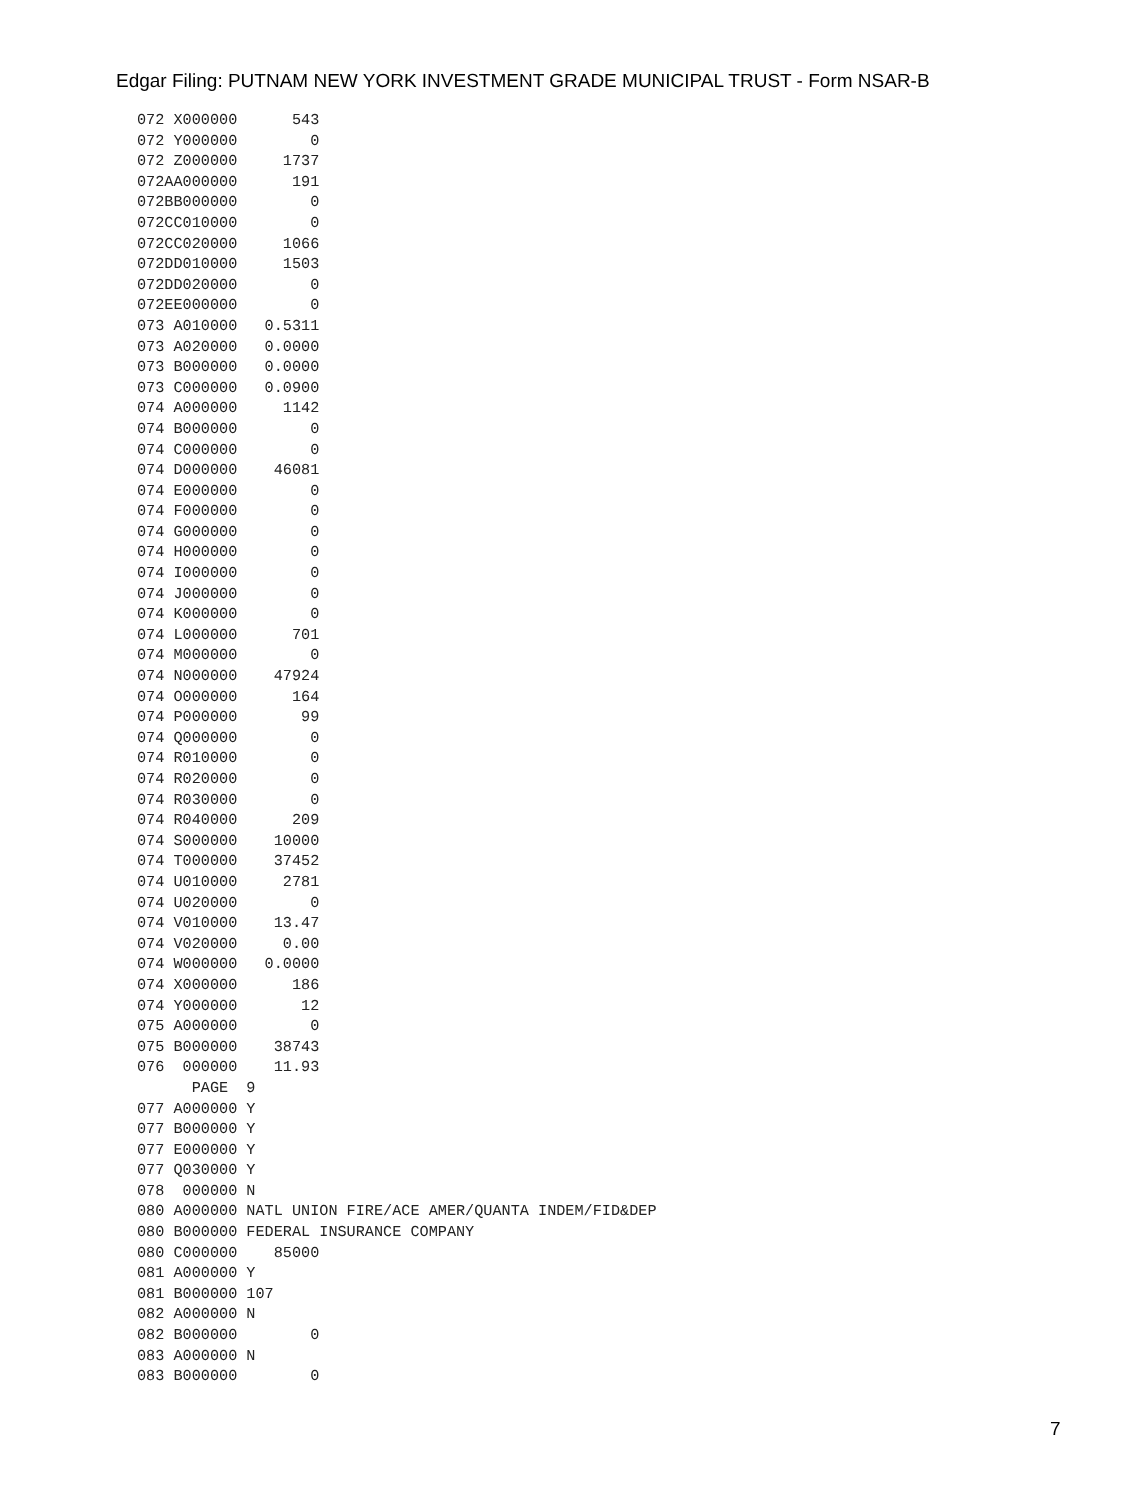Edgar Filing: PUTNAM NEW YORK INVESTMENT GRADE MUNICIPAL TRUST - Form NSAR-B
072 X000000      543
072 Y000000        0
072 Z000000     1737
072AA000000      191
072BB000000        0
072CC010000        0
072CC020000     1066
072DD010000     1503
072DD020000        0
072EE000000        0
073 A010000   0.5311
073 A020000   0.0000
073 B000000   0.0000
073 C000000   0.0900
074 A000000     1142
074 B000000        0
074 C000000        0
074 D000000    46081
074 E000000        0
074 F000000        0
074 G000000        0
074 H000000        0
074 I000000        0
074 J000000        0
074 K000000        0
074 L000000      701
074 M000000        0
074 N000000    47924
074 O000000      164
074 P000000       99
074 Q000000        0
074 R010000        0
074 R020000        0
074 R030000        0
074 R040000      209
074 S000000    10000
074 T000000    37452
074 U010000     2781
074 U020000        0
074 V010000    13.47
074 V020000     0.00
074 W000000   0.0000
074 X000000      186
074 Y000000       12
075 A000000        0
075 B000000    38743
076  000000    11.93
      PAGE  9
077 A000000 Y
077 B000000 Y
077 E000000 Y
077 Q030000 Y
078  000000 N
080 A000000 NATL UNION FIRE/ACE AMER/QUANTA INDEM/FID&DEP
080 B000000 FEDERAL INSURANCE COMPANY
080 C000000    85000
081 A000000 Y
081 B000000 107
082 A000000 N
082 B000000        0
083 A000000 N
083 B000000        0
7